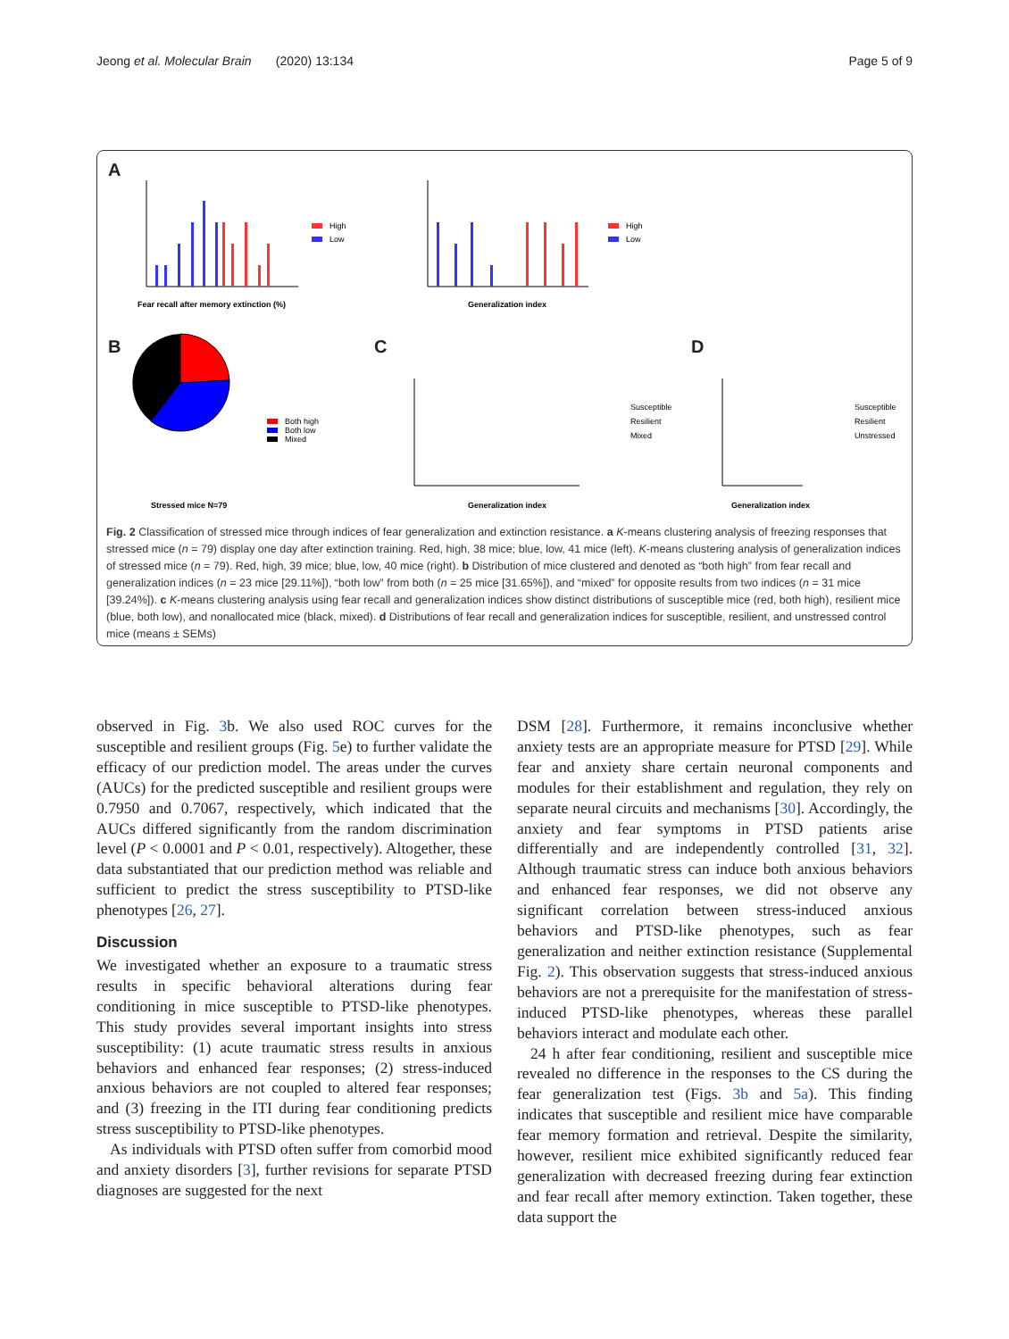Jeong et al. Molecular Brain (2020) 13:134 Page 5 of 9
A
Fear recall after memory extinction (%)
High
Low
Generalization index
High
Low
Both high
Both low
Mixed
Stressed mice N=79
Generalization index
Susceptible
Resilient
Mixed
Generalization index
Susceptible
Resilient
Unstressed
B C D
Fig. 2 Classification of stressed mice through indices of fear generalization and extinction resistance. a K-means clustering analysis of freezing responses that stressed mice (n = 79) display one day after extinction training. Red, high, 38 mice; blue, low, 41 mice (left). K-means clustering analysis of generalization indices of stressed mice (n = 79). Red, high, 39 mice; blue, low, 40 mice (right). b Distribution of mice clustered and denoted as “both high” from fear recall and generalization indices (n = 23 mice [29.11%]), “both low” from both (n = 25 mice [31.65%]), and “mixed” for opposite results from two indices (n = 31 mice [39.24%]). c K-means clustering analysis using fear recall and generalization indices show distinct distributions of susceptible mice (red, both high), resilient mice (blue, both low), and nonallocated mice (black, mixed). d Distributions of fear recall and generalization indices for susceptible, resilient, and unstressed control mice (means ± SEMs)
observed in Fig. 3b. We also used ROC curves for the susceptible and resilient groups (Fig. 5e) to further validate the efficacy of our prediction model. The areas under the curves (AUCs) for the predicted susceptible and resilient groups were 0.7950 and 0.7067, respectively, which indicated that the AUCs differed significantly from the random discrimination level (P < 0.0001 and P < 0.01, respectively). Altogether, these data substantiated that our prediction method was reliable and sufficient to predict the stress susceptibility to PTSD-like phenotypes [26, 27].
Discussion
We investigated whether an exposure to a traumatic stress results in specific behavioral alterations during fear conditioning in mice susceptible to PTSD-like phenotypes. This study provides several important insights into stress susceptibility: (1) acute traumatic stress results in anxious behaviors and enhanced fear responses; (2) stress-induced anxious behaviors are not coupled to altered fear responses; and (3) freezing in the ITI during fear conditioning predicts stress susceptibility to PTSD-like phenotypes.
As individuals with PTSD often suffer from comorbid mood and anxiety disorders [3], further revisions for separate PTSD diagnoses are suggested for the next
DSM [28]. Furthermore, it remains inconclusive whether anxiety tests are an appropriate measure for PTSD [29]. While fear and anxiety share certain neuronal components and modules for their establishment and regulation, they rely on separate neural circuits and mechanisms [30]. Accordingly, the anxiety and fear symptoms in PTSD patients arise differentially and are independently controlled [31, 32]. Although traumatic stress can induce both anxious behaviors and enhanced fear responses, we did not observe any significant correlation between stress-induced anxious behaviors and PTSD-like phenotypes, such as fear generalization and neither extinction resistance (Supplemental Fig. 2). This observation suggests that stress-induced anxious behaviors are not a prerequisite for the manifestation of stress-induced PTSD-like phenotypes, whereas these parallel behaviors interact and modulate each other.
24 h after fear conditioning, resilient and susceptible mice revealed no difference in the responses to the CS during the fear generalization test (Figs. 3b and 5a). This finding indicates that susceptible and resilient mice have comparable fear memory formation and retrieval. Despite the similarity, however, resilient mice exhibited significantly reduced fear generalization with decreased freezing during fear extinction and fear recall after memory extinction. Taken together, these data support the